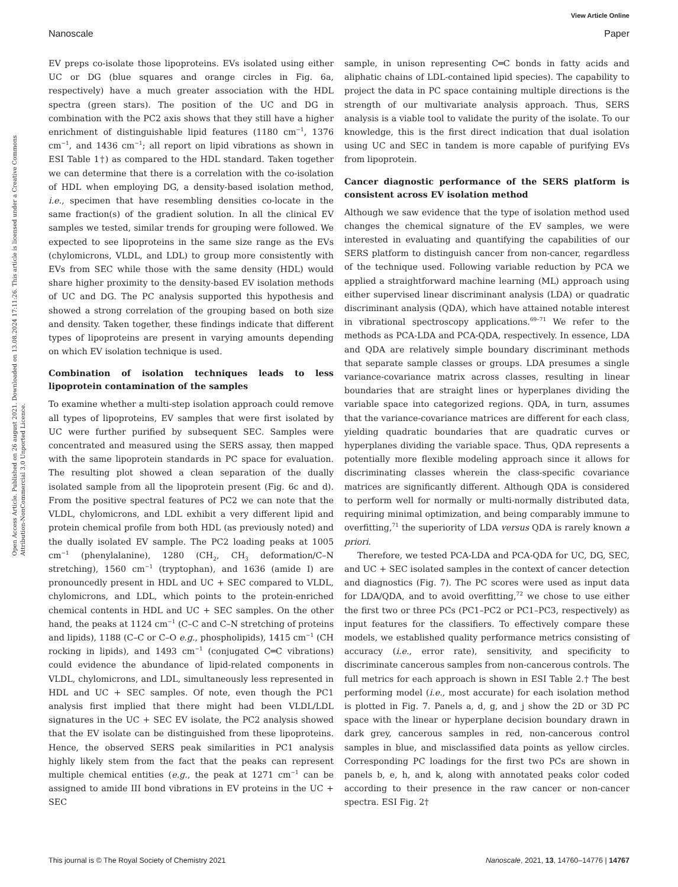View Article Online
Nanoscale Paper
Open Access Article. Published on 26 august 2021. Downloaded on 13.08.2024 17:11:26. This article is licensed under a Creative Commons Attribution-NonCommercial 3.0 Unported Licence.
EV preps co-isolate those lipoproteins. EVs isolated using either UC or DG (blue squares and orange circles in Fig. 6a, respectively) have a much greater association with the HDL spectra (green stars). The position of the UC and DG in combination with the PC2 axis shows that they still have a higher enrichment of distinguishable lipid features (1180 cm<sup>−1</sup>, 1376 cm<sup>−1</sup>, and 1436 cm<sup>−1</sup>; all report on lipid vibrations as shown in ESI Table 1†) as compared to the HDL standard. Taken together we can determine that there is a correlation with the co-isolation of HDL when employing DG, a density-based isolation method, i.e., specimen that have resembling densities co-locate in the same fraction(s) of the gradient solution. In all the clinical EV samples we tested, similar trends for grouping were followed. We expected to see lipoproteins in the same size range as the EVs (chylomicrons, VLDL, and LDL) to group more consistently with EVs from SEC while those with the same density (HDL) would share higher proximity to the density-based EV isolation methods of UC and DG. The PC analysis supported this hypothesis and showed a strong correlation of the grouping based on both size and density. Taken together, these findings indicate that different types of lipoproteins are present in varying amounts depending on which EV isolation technique is used.
Combination of isolation techniques leads to less lipoprotein contamination of the samples
To examine whether a multi-step isolation approach could remove all types of lipoproteins, EV samples that were first isolated by UC were further purified by subsequent SEC. Samples were concentrated and measured using the SERS assay, then mapped with the same lipoprotein standards in PC space for evaluation. The resulting plot showed a clean separation of the dually isolated sample from all the lipoprotein present (Fig. 6c and d). From the positive spectral features of PC2 we can note that the VLDL, chylomicrons, and LDL exhibit a very different lipid and protein chemical profile from both HDL (as previously noted) and the dually isolated EV sample. The PC2 loading peaks at 1005 cm<sup>−1</sup> (phenylalanine), 1280 (CH<sub>2</sub>, CH<sub>3</sub> deformation/C–N stretching), 1560 cm<sup>−1</sup> (tryptophan), and 1636 (amide I) are pronouncedly present in HDL and UC + SEC compared to VLDL, chylomicrons, and LDL, which points to the protein-enriched chemical contents in HDL and UC + SEC samples. On the other hand, the peaks at 1124 cm<sup>−1</sup> (C–C and C–N stretching of proteins and lipids), 1188 (C–C or C–O e.g., phospholipids), 1415 cm<sup>−1</sup> (CH rocking in lipids), and 1493 cm<sup>−1</sup> (conjugated C═C vibrations) could evidence the abundance of lipid-related components in VLDL, chylomicrons, and LDL, simultaneously less represented in HDL and UC + SEC samples. Of note, even though the PC1 analysis first implied that there might had been VLDL/LDL signatures in the UC + SEC EV isolate, the PC2 analysis showed that the EV isolate can be distinguished from these lipoproteins. Hence, the observed SERS peak similarities in PC1 analysis highly likely stem from the fact that the peaks can represent multiple chemical entities (e.g., the peak at 1271 cm<sup>−1</sup> can be assigned to amide III bond vibrations in EV proteins in the UC + SEC
sample, in unison representing C═C bonds in fatty acids and aliphatic chains of LDL-contained lipid species). The capability to project the data in PC space containing multiple directions is the strength of our multivariate analysis approach. Thus, SERS analysis is a viable tool to validate the purity of the isolate. To our knowledge, this is the first direct indication that dual isolation using UC and SEC in tandem is more capable of purifying EVs from lipoprotein.
Cancer diagnostic performance of the SERS platform is consistent across EV isolation method
Although we saw evidence that the type of isolation method used changes the chemical signature of the EV samples, we were interested in evaluating and quantifying the capabilities of our SERS platform to distinguish cancer from non-cancer, regardless of the technique used. Following variable reduction by PCA we applied a straightforward machine learning (ML) approach using either supervised linear discriminant analysis (LDA) or quadratic discriminant analysis (QDA), which have attained notable interest in vibrational spectroscopy applications.<sup>69–71</sup> We refer to the methods as PCA-LDA and PCA-QDA, respectively. In essence, LDA and QDA are relatively simple boundary discriminant methods that separate sample classes or groups. LDA presumes a single variance-covariance matrix across classes, resulting in linear boundaries that are straight lines or hyperplanes dividing the variable space into categorized regions. QDA, in turn, assumes that the variance-covariance matrices are different for each class, yielding quadratic boundaries that are quadratic curves or hyperplanes dividing the variable space. Thus, QDA represents a potentially more flexible modeling approach since it allows for discriminating classes wherein the class-specific covariance matrices are significantly different. Although QDA is considered to perform well for normally or multi-normally distributed data, requiring minimal optimization, and being comparably immune to overfitting,<sup>71</sup> the superiority of LDA versus QDA is rarely known a priori.
Therefore, we tested PCA-LDA and PCA-QDA for UC, DG, SEC, and UC + SEC isolated samples in the context of cancer detection and diagnostics (Fig. 7). The PC scores were used as input data for LDA/QDA, and to avoid overfitting,<sup>72</sup> we chose to use either the first two or three PCs (PC1–PC2 or PC1–PC3, respectively) as input features for the classifiers. To effectively compare these models, we established quality performance metrics consisting of accuracy (i.e., error rate), sensitivity, and specificity to discriminate cancerous samples from non-cancerous controls. The full metrics for each approach is shown in ESI Table 2.† The best performing model (i.e., most accurate) for each isolation method is plotted in Fig. 7. Panels a, d, g, and j show the 2D or 3D PC space with the linear or hyperplane decision boundary drawn in dark grey, cancerous samples in red, non-cancerous control samples in blue, and misclassified data points as yellow circles. Corresponding PC loadings for the first two PCs are shown in panels b, e, h, and k, along with annotated peaks color coded according to their presence in the raw cancer or non-cancer spectra. ESI Fig. 2†
This journal is © The Royal Society of Chemistry 2021 Nanoscale, 2021, 13, 14760–14776 | 14767